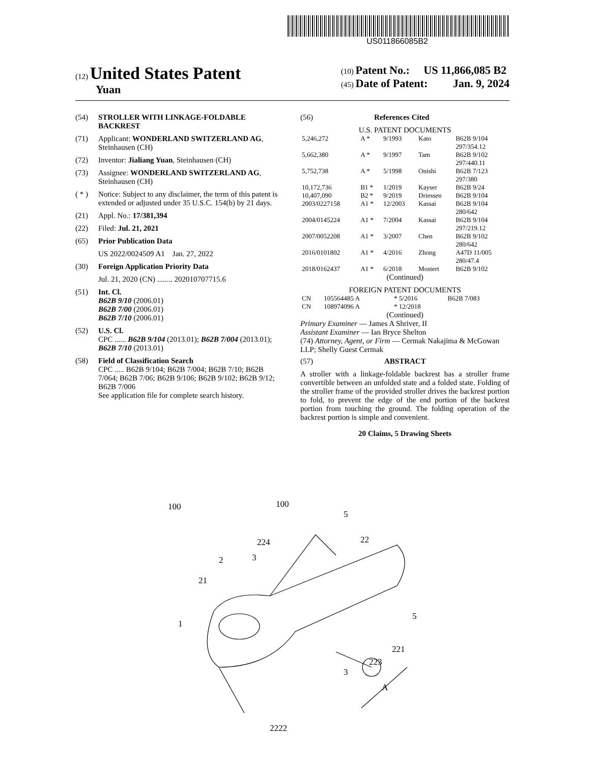US011866085B2
(12) United States Patent
Yuan
(10) Patent No.: US 11,866,085 B2
(45) Date of Patent: Jan. 9, 2024
(54) STROLLER WITH LINKAGE-FOLDABLE BACKREST
(71) Applicant: WONDERLAND SWITZERLAND AG, Steinhausen (CH)
(72) Inventor: Jialiang Yuan, Steinhausen (CH)
(73) Assignee: WONDERLAND SWITZERLAND AG, Steinhausen (CH)
( * ) Notice: Subject to any disclaimer, the term of this patent is extended or adjusted under 35 U.S.C. 154(b) by 21 days.
(21) Appl. No.: 17/381,394
(22) Filed: Jul. 21, 2021
(65) Prior Publication Data
US 2022/0024509 A1 Jan. 27, 2022
(30) Foreign Application Priority Data
Jul. 21, 2020 (CN) ........ 202010707715.6
(51) Int. Cl.
B62B 9/10 (2006.01)
B62B 7/00 (2006.01)
B62B 7/10 (2006.01)
(52) U.S. Cl.
CPC ...... B62B 9/104 (2013.01); B62B 7/004 (2013.01); B62B 7/10 (2013.01)
(58) Field of Classification Search
CPC ..... B62B 9/104; B62B 7/004; B62B 7/10; B62B 7/064; B62B 7/06; B62B 9/106; B62B 9/102; B62B 9/12; B62B 7/006
See application file for complete search history.
(56) References Cited
U.S. PATENT DOCUMENTS
| 5,246,272 | A * | 9/1993 | Kato | B62B 9/104 297/354.12 |
| 5,662,380 | A * | 9/1997 | Tam | B62B 9/102 297/440.11 |
| 5,752,738 | A * | 5/1998 | Onishi | B62B 7/123 297/380 |
| 10,172,736 | B1 * | 1/2019 | Kayser | B62B 9/24 |
| 10,407,090 | B2 * | 9/2019 | Driessen | B62B 9/104 |
| 2003/0227158 | A1 * | 12/2003 | Kassai | B62B 9/104 280/642 |
| 2004/0145224 | A1 * | 7/2004 | Kassai | B62B 9/104 297/219.12 |
| 2007/0052208 | A1 * | 3/2007 | Chen | B62B 9/102 280/642 |
| 2016/0101802 | A1 * | 4/2016 | Zhong | A47D 11/005 280/47.4 |
| 2018/0162437 | A1 * | 6/2018 | Mostert | B62B 9/102 |
(Continued)
FOREIGN PATENT DOCUMENTS
| CN | 105564485 A | * 5/2016 | B62B 7/083 |
| CN | 108974096 A | * 12/2018 | |
(Continued)
Primary Examiner — James A Shriver, II
Assistant Examiner — Ian Bryce Shelton
(74) Attorney, Agent, or Firm — Cermak Nakajima & McGowan LLP; Shelly Guest Cermak
(57) ABSTRACT
A stroller with a linkage-foldable backrest has a stroller frame convertible between an unfolded state and a folded state. Folding of the stroller frame of the provided stroller drives the backrest portion to fold, to prevent the edge of the end portion of the backrest portion from touching the ground. The folding operation of the backrest portion is simple and convenient.
20 Claims, 5 Drawing Sheets
100
100
5
224
22
2
3
21
1
5
221
223
3
A
2222